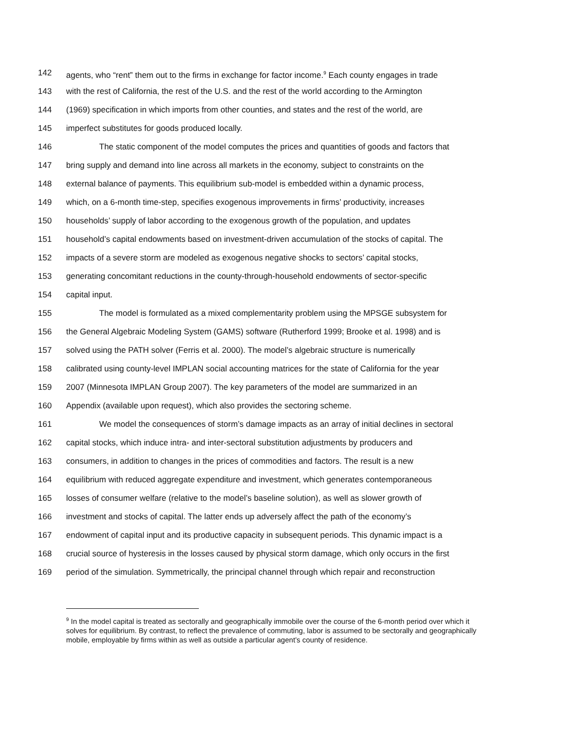142 agents, who “rent” them out to the firms in exchange for factor income.<sup>9</sup> Each county engages in trade
143 with the rest of California, the rest of the U.S. and the rest of the world according to the Armington
144 (1969) specification in which imports from other counties, and states and the rest of the world, are
145 imperfect substitutes for goods produced locally.
146 The static component of the model computes the prices and quantities of goods and factors that
147 bring supply and demand into line across all markets in the economy, subject to constraints on the
148 external balance of payments. This equilibrium sub-model is embedded within a dynamic process,
149 which, on a 6-month time-step, specifies exogenous improvements in firms’ productivity, increases
150 households’ supply of labor according to the exogenous growth of the population, and updates
151 household’s capital endowments based on investment-driven accumulation of the stocks of capital. The
152 impacts of a severe storm are modeled as exogenous negative shocks to sectors’ capital stocks,
153 generating concomitant reductions in the county-through-household endowments of sector-specific
154 capital input.
155 The model is formulated as a mixed complementarity problem using the MPSGE subsystem for
156 the General Algebraic Modeling System (GAMS) software (Rutherford 1999; Brooke et al. 1998) and is
157 solved using the PATH solver (Ferris et al. 2000). The model’s algebraic structure is numerically
158 calibrated using county-level IMPLAN social accounting matrices for the state of California for the year
159 2007 (Minnesota IMPLAN Group 2007). The key parameters of the model are summarized in an
160 Appendix (available upon request), which also provides the sectoring scheme.
161 We model the consequences of storm’s damage impacts as an array of initial declines in sectoral
162 capital stocks, which induce intra- and inter-sectoral substitution adjustments by producers and
163 consumers, in addition to changes in the prices of commodities and factors. The result is a new
164 equilibrium with reduced aggregate expenditure and investment, which generates contemporaneous
165 losses of consumer welfare (relative to the model’s baseline solution), as well as slower growth of
166 investment and stocks of capital. The latter ends up adversely affect the path of the economy’s
167 endowment of capital input and its productive capacity in subsequent periods. This dynamic impact is a
168 crucial source of hysteresis in the losses caused by physical storm damage, which only occurs in the first
169 period of the simulation. Symmetrically, the principal channel through which repair and reconstruction
<sup>9</sup> In the model capital is treated as sectorally and geographically immobile over the course of the 6-month period over which it solves for equilibrium. By contrast, to reflect the prevalence of commuting, labor is assumed to be sectorally and geographically mobile, employable by firms within as well as outside a particular agent’s county of residence.